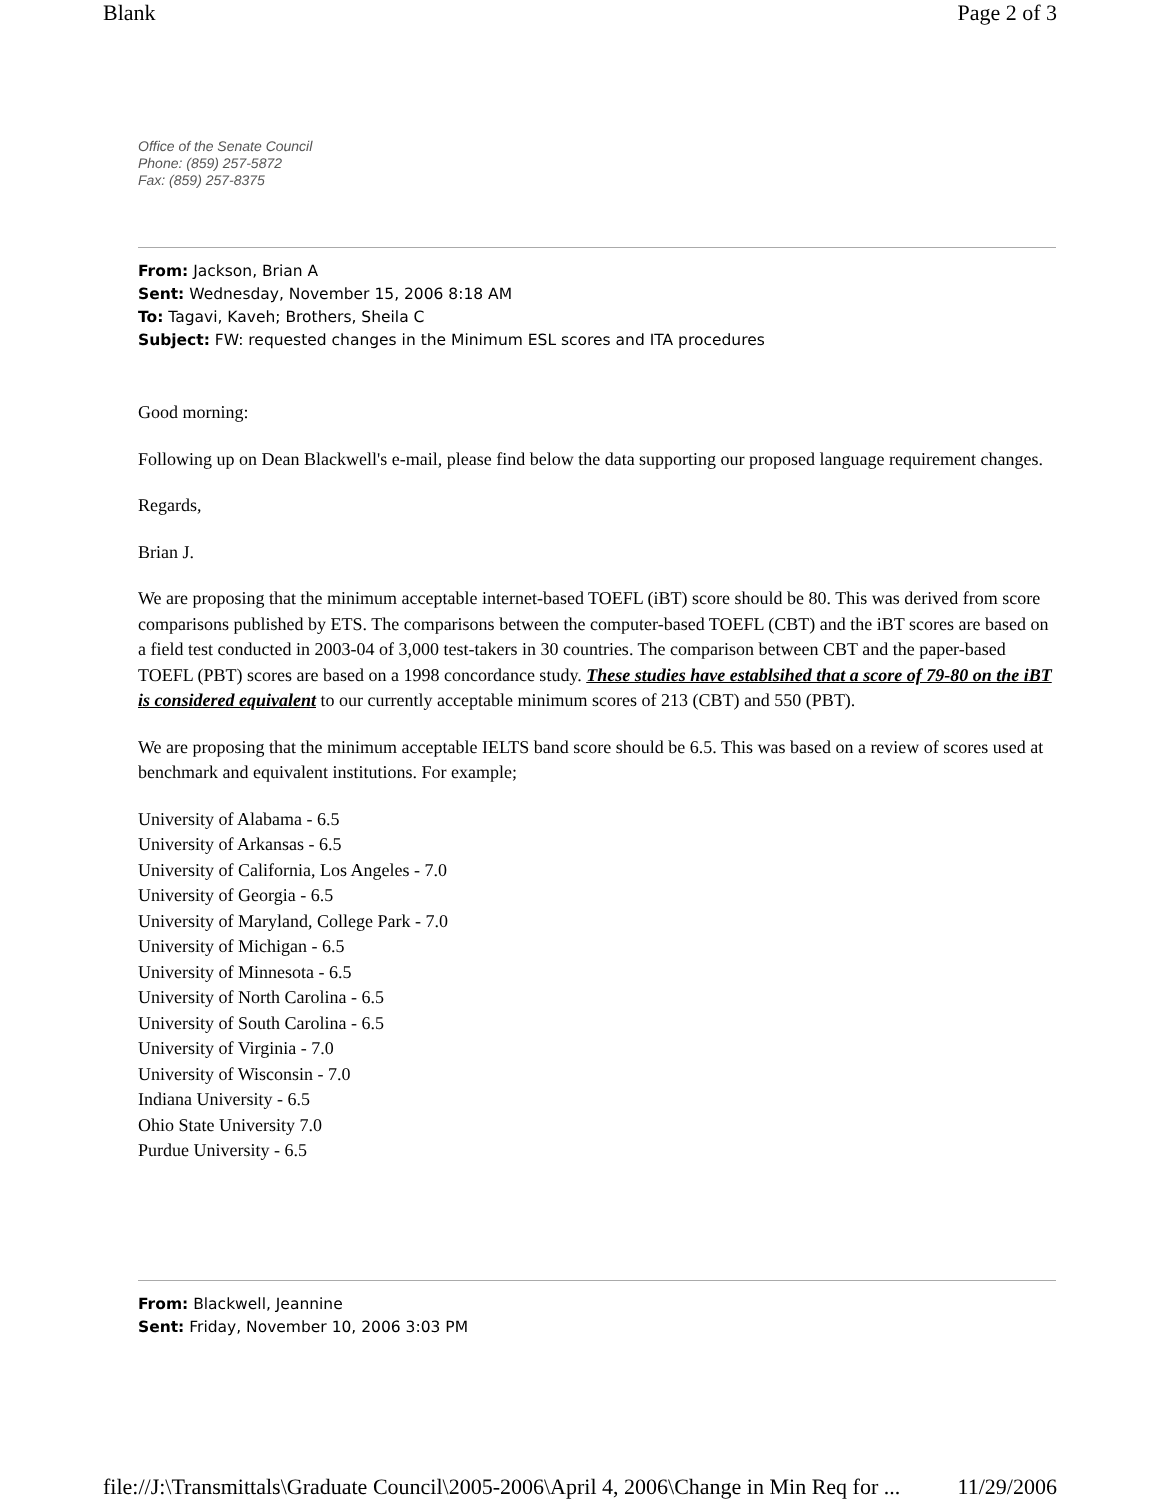Blank Page 2 of 3
Office of the Senate Council
Phone: (859) 257-5872
Fax: (859) 257-8375
From: Jackson, Brian A
Sent: Wednesday, November 15, 2006 8:18 AM
To: Tagavi, Kaveh; Brothers, Sheila C
Subject: FW: requested changes in the Minimum ESL scores and ITA procedures
Good morning:
Following up on Dean Blackwell's e-mail, please find below the data supporting our proposed language requirement changes.
Regards,
Brian J.
We are proposing that the minimum acceptable internet-based TOEFL (iBT) score should be 80. This was derived from score comparisons published by ETS. The comparisons between the computer-based TOEFL (CBT) and the iBT scores are based on a field test conducted in 2003-04 of 3,000 test-takers in 30 countries. The comparison between CBT and the paper-based TOEFL (PBT) scores are based on a 1998 concordance study. These studies have establsihed that a score of 79-80 on the iBT is considered equivalent to our currently acceptable minimum scores of 213 (CBT) and 550 (PBT).
We are proposing that the minimum acceptable IELTS band score should be 6.5. This was based on a review of scores used at benchmark and equivalent institutions. For example;
University of Alabama - 6.5
University of Arkansas - 6.5
University of California, Los Angeles - 7.0
University of Georgia - 6.5
University of Maryland, College Park - 7.0
University of Michigan - 6.5
University of Minnesota - 6.5
University of North Carolina - 6.5
University of South Carolina - 6.5
University of Virginia - 7.0
University of Wisconsin - 7.0
Indiana University - 6.5
Ohio State University 7.0
Purdue University - 6.5
From: Blackwell, Jeannine
Sent: Friday, November 10, 2006 3:03 PM
file://J:\Transmittals\Graduate Council\2005-2006\April 4, 2006\Change in Min Req for ... 11/29/2006